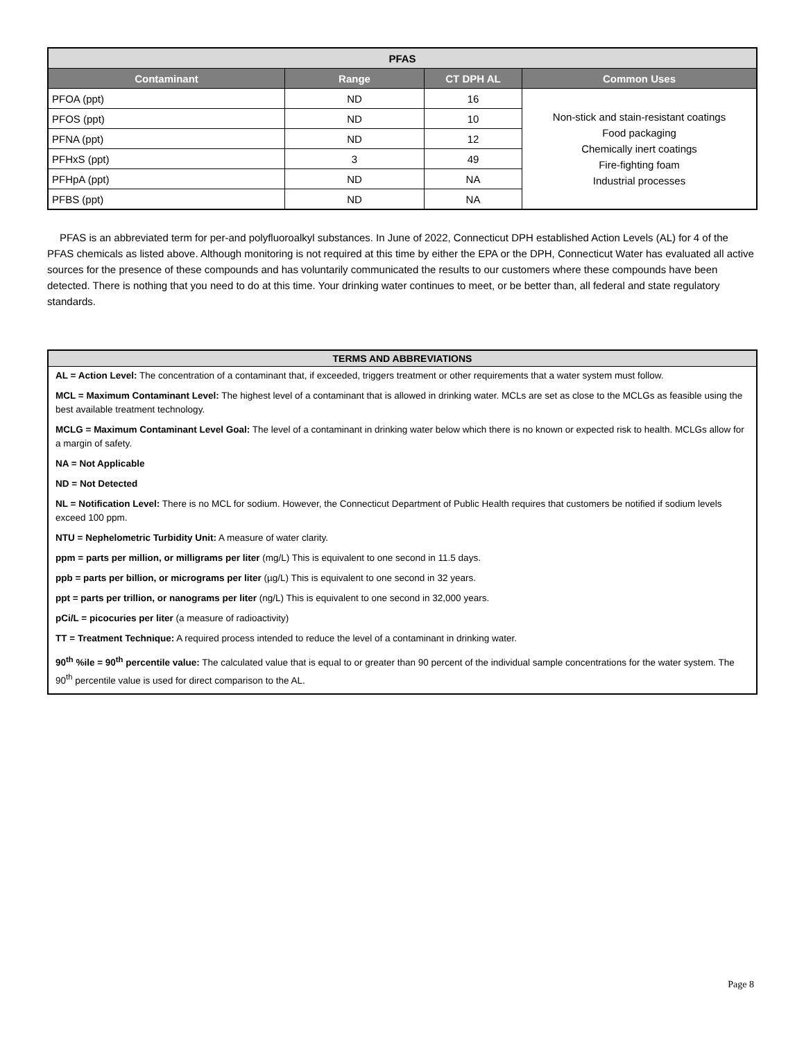| PFAS | | | |
| Contaminant | Range | CT DPH AL | Common Uses |
| PFOA (ppt) | ND | 16 | Non-stick and stain-resistant coatings Food packaging Chemically inert coatings Fire-fighting foam Industrial processes |
| PFOS (ppt) | ND | 10 | |
| PFNA (ppt) | ND | 12 | |
| PFHxS (ppt) | 3 | 49 | |
| PFHpA (ppt) | ND | NA | |
| PFBS (ppt) | ND | NA | |
PFAS is an abbreviated term for per-and polyfluoroalkyl substances. In June of 2022, Connecticut DPH established Action Levels (AL) for 4 of the PFAS chemicals as listed above. Although monitoring is not required at this time by either the EPA or the DPH, Connecticut Water has evaluated all active sources for the presence of these compounds and has voluntarily communicated the results to our customers where these compounds have been detected. There is nothing that you need to do at this time. Your drinking water continues to meet, or be better than, all federal and state regulatory standards.
TERMS AND ABBREVIATIONS
AL = Action Level: The concentration of a contaminant that, if exceeded, triggers treatment or other requirements that a water system must follow.
MCL = Maximum Contaminant Level: The highest level of a contaminant that is allowed in drinking water. MCLs are set as close to the MCLGs as feasible using the best available treatment technology.
MCLG = Maximum Contaminant Level Goal: The level of a contaminant in drinking water below which there is no known or expected risk to health. MCLGs allow for a margin of safety.
NA = Not Applicable
ND = Not Detected
NL = Notification Level: There is no MCL for sodium. However, the Connecticut Department of Public Health requires that customers be notified if sodium levels exceed 100 ppm.
NTU = Nephelometric Turbidity Unit: A measure of water clarity.
ppm = parts per million, or milligrams per liter (mg/L) This is equivalent to one second in 11.5 days.
ppb = parts per billion, or micrograms per liter (µg/L) This is equivalent to one second in 32 years.
ppt = parts per trillion, or nanograms per liter (ng/L) This is equivalent to one second in 32,000 years.
pCi/L = picocuries per liter (a measure of radioactivity)
TT = Treatment Technique: A required process intended to reduce the level of a contaminant in drinking water.
90<sup>th</sup> %ile = 90<sup>th</sup> percentile value: The calculated value that is equal to or greater than 90 percent of the individual sample concentrations for the water system. The 90<sup>th</sup> percentile value is used for direct comparison to the AL.
Page 8